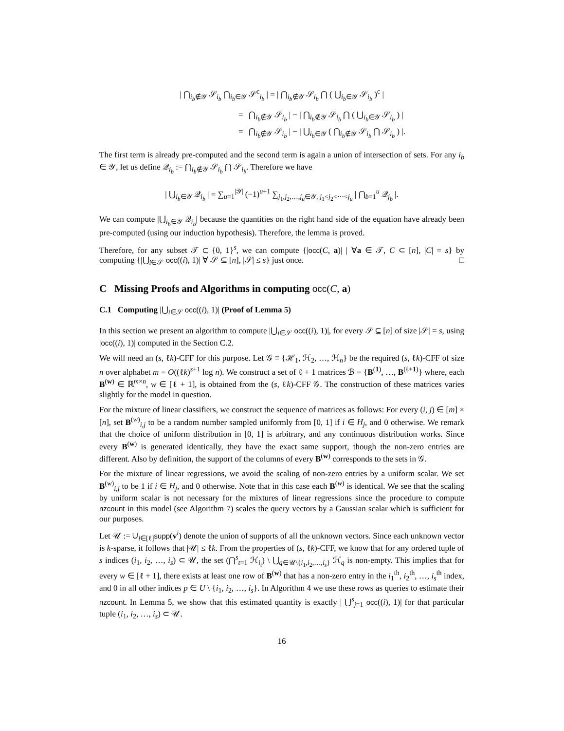| ⋂<sub>i<sub>b</sub>∉𝒴</sub> 𝒮<sub>i<sub>b</sub></sub> ⋂<sub>i<sub>b</sub>∈𝒴</sub> 𝒮<sup>c</sup><sub>i<sub>b</sub></sub> | = | ⋂<sub>i<sub>b</sub>∉𝒴</sub> 𝒮<sub>i<sub>b</sub></sub> ⋂ ( ⋃<sub>i<sub>b</sub>∈𝒴</sub> 𝒮<sub>i<sub>b</sub></sub> )<sup>c</sup> |
= | ⋂<sub>i<sub>b</sub>∉𝒴</sub> 𝒮<sub>i<sub>b</sub></sub> | − | ⋂<sub>i<sub>b</sub>∉𝒴</sub> 𝒮<sub>i<sub>b</sub></sub> ⋂ ( ⋃<sub>i<sub>b</sub>∈𝒴</sub> 𝒮<sub>i<sub>b</sub></sub> ) |
= | ⋂<sub>i<sub>b</sub>∉𝒴</sub> 𝒮<sub>i<sub>b</sub></sub> | − | ⋃<sub>i<sub>b</sub>∈𝒴</sub> ( ⋂<sub>i<sub>b</sub>∉𝒴</sub> 𝒮<sub>i<sub>b</sub></sub> ⋂ 𝒮<sub>i<sub>b</sub></sub> ) |.
The first term is already pre-computed and the second term is again a union of intersection of sets. For any i<sub>b</sub> ∈ 𝒴, let us define 𝒬<sub>i<sub>b</sub></sub> := ⋂<sub>i<sub>b</sub>∉𝒴</sub> 𝒮<sub>i<sub>b</sub></sub> ⋂ 𝒮<sub>i<sub>b</sub></sub>. Therefore we have
| ⋃<sub>i<sub>b</sub>∈𝒴</sub> 𝒬<sub>i<sub>b</sub></sub> | = ∑<sub>u=1</sub><sup>|𝒴|</sup> (−1)<sup>u+1</sup> ∑<sub>j<sub>1</sub>,j<sub>2</sub>,…,j<sub>u</sub>∈𝒴, j<sub>1</sub><j<sub>2</sub><⋯<j<sub>u</sub></sub> | ⋂<sub>b=1</sub><sup>u</sup> 𝒬<sub>j<sub>b</sub></sub> |.
We can compute |⋃<sub>i<sub>b</sub>∈𝒴</sub> 𝒬<sub>i<sub>b</sub></sub>| because the quantities on the right hand side of the equation have already been pre-computed (using our induction hypothesis). Therefore, the lemma is proved.
Therefore, for any subset 𝒯 ⊂ {0, 1}<sup>s</sup>, we can compute {|occ(C, a)| | ∀a ∈ 𝒯, C ⊂ [n], |C| = s} by computing {|⋃<sub>i∈𝒮</sub> occ((i), 1)| ∀ 𝒮 ⊆ [n], |𝒮| ≤ s} just once. □
C Missing Proofs and Algorithms in computing occ(C, a)
C.1 Computing |⋃<sub>i∈𝒮</sub> occ((i), 1)| (Proof of Lemma 5)
In this section we present an algorithm to compute |⋃<sub>i∈𝒮</sub> occ((i), 1)|, for every 𝒮 ⊆ [n] of size |𝒮| = s, using |occ((i), 1)| computed in the Section C.2.
We will need an (s, ℓk)-CFF for this purpose. Let 𝒢 ≡ {ℋ<sub>1</sub>, ℋ<sub>2</sub>, …, ℋ<sub>n</sub>} be the required (s, ℓk)-CFF of size n over alphabet m = O((ℓk)<sup>s+1</sup> log n). We construct a set of ℓ + 1 matrices ℬ = {B<sup>(1)</sup>, …, B<sup>(ℓ+1)</sup>} where, each B<sup>(w)</sup> ∈ ℝ<sup>m×n</sup>, w ∈ [ℓ + 1], is obtained from the (s, ℓk)-CFF 𝒢. The construction of these matrices varies slightly for the model in question.
For the mixture of linear classifiers, we construct the sequence of matrices as follows: For every (i, j) ∈ [m] × [n], set B<sup>(w)</sup><sub>i,j</sub> to be a random number sampled uniformly from [0, 1] if i ∈ H<sub>j</sub>, and 0 otherwise. We remark that the choice of uniform distribution in [0, 1] is arbitrary, and any continuous distribution works. Since every B<sup>(w)</sup> is generated identically, they have the exact same support, though the non-zero entries are different. Also by definition, the support of the columns of every B<sup>(w)</sup> corresponds to the sets in 𝒢.
For the mixture of linear regressions, we avoid the scaling of non-zero entries by a uniform scalar. We set B<sup>(w)</sup><sub>i,j</sub> to be 1 if i ∈ H<sub>j</sub>, and 0 otherwise. Note that in this case each B<sup>(w)</sup> is identical. We see that the scaling by uniform scalar is not necessary for the mixtures of linear regressions since the procedure to compute nzcount in this model (see Algorithm 7) scales the query vectors by a Gaussian scalar which is sufficient for our purposes.
Let 𝒰 := ∪<sub>i∈[ℓ]</sub>supp(v<sup>i</sup>) denote the union of supports of all the unknown vectors. Since each unknown vector is k-sparse, it follows that |𝒰| ≤ ℓk. From the properties of (s, ℓk)-CFF, we know that for any ordered tuple of s indices (i<sub>1</sub>, i<sub>2</sub>, …, i<sub>s</sub>) ⊂ 𝒰, the set (⋂<sup>s</sup><sub>t=1</sub> ℋ<sub>i<sub>t</sub></sub>) \ ⋃<sub>q∈𝒰\{i<sub>1</sub>,i<sub>2</sub>,…,i<sub>s</sub>}</sub> ℋ<sub>q</sub> is non-empty. This implies that for every w ∈ [ℓ + 1], there exists at least one row of B<sup>(w)</sup> that has a non-zero entry in the i<sub>1</sub><sup>th</sup>, i<sub>2</sub><sup>th</sup>, …, i<sub>s</sub><sup>th</sup> index, and 0 in all other indices p ∈ U \ {i<sub>1</sub>, i<sub>2</sub>, …, i<sub>s</sub>}. In Algorithm 4 we use these rows as queries to estimate their nzcount. In Lemma 5, we show that this estimated quantity is exactly | ⋃<sup>s</sup><sub>j=1</sub> occ((i), 1)| for that particular tuple (i<sub>1</sub>, i<sub>2</sub>, …, i<sub>s</sub>) ⊂ 𝒰.
16